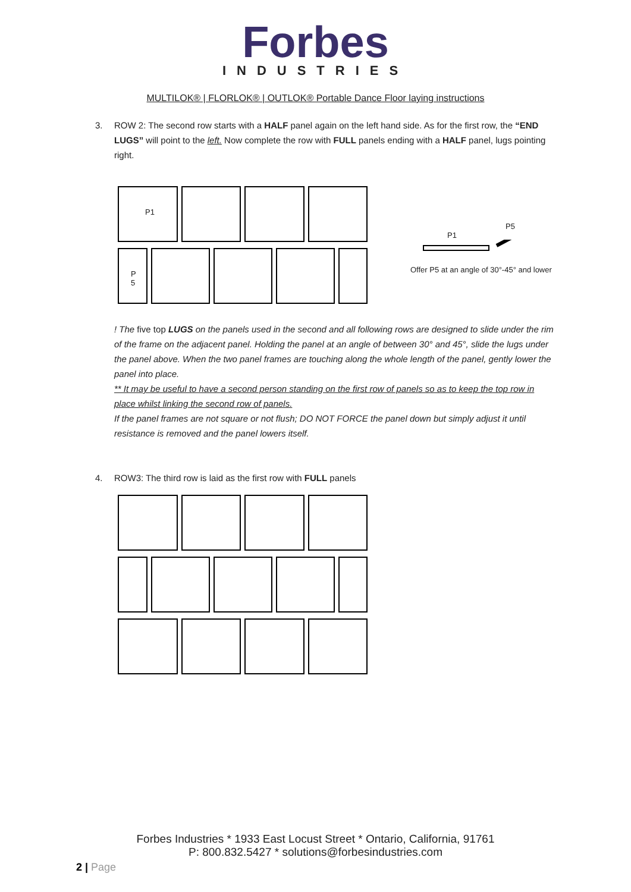Forbes
INDUSTRIES
MULTILOK® | FLORLOK® | OUTLOK® Portable Dance Floor laying instructions
3. ROW 2: The second row starts with a HALF panel again on the left hand side. As for the first row, the “END LUGS” will point to the left. Now complete the row with FULL panels ending with a HALF panel, lugs pointing right.
P1
P
5
P5
P1
Offer P5 at an angle of 30°-45° and lower
! The five top LUGS on the panels used in the second and all following rows are designed to slide under the rim of the frame on the adjacent panel. Holding the panel at an angle of between 30° and 45°, slide the lugs under the panel above. When the two panel frames are touching along the whole length of the panel, gently lower the panel into place.
** It may be useful to have a second person standing on the first row of panels so as to keep the top row in place whilst linking the second row of panels.
If the panel frames are not square or not flush; DO NOT FORCE the panel down but simply adjust it until resistance is removed and the panel lowers itself.
4. ROW3: The third row is laid as the first row with FULL panels
Forbes Industries * 1933 East Locust Street * Ontario, California, 91761
P: 800.832.5427 * solutions@forbesindustries.com
2 | Page